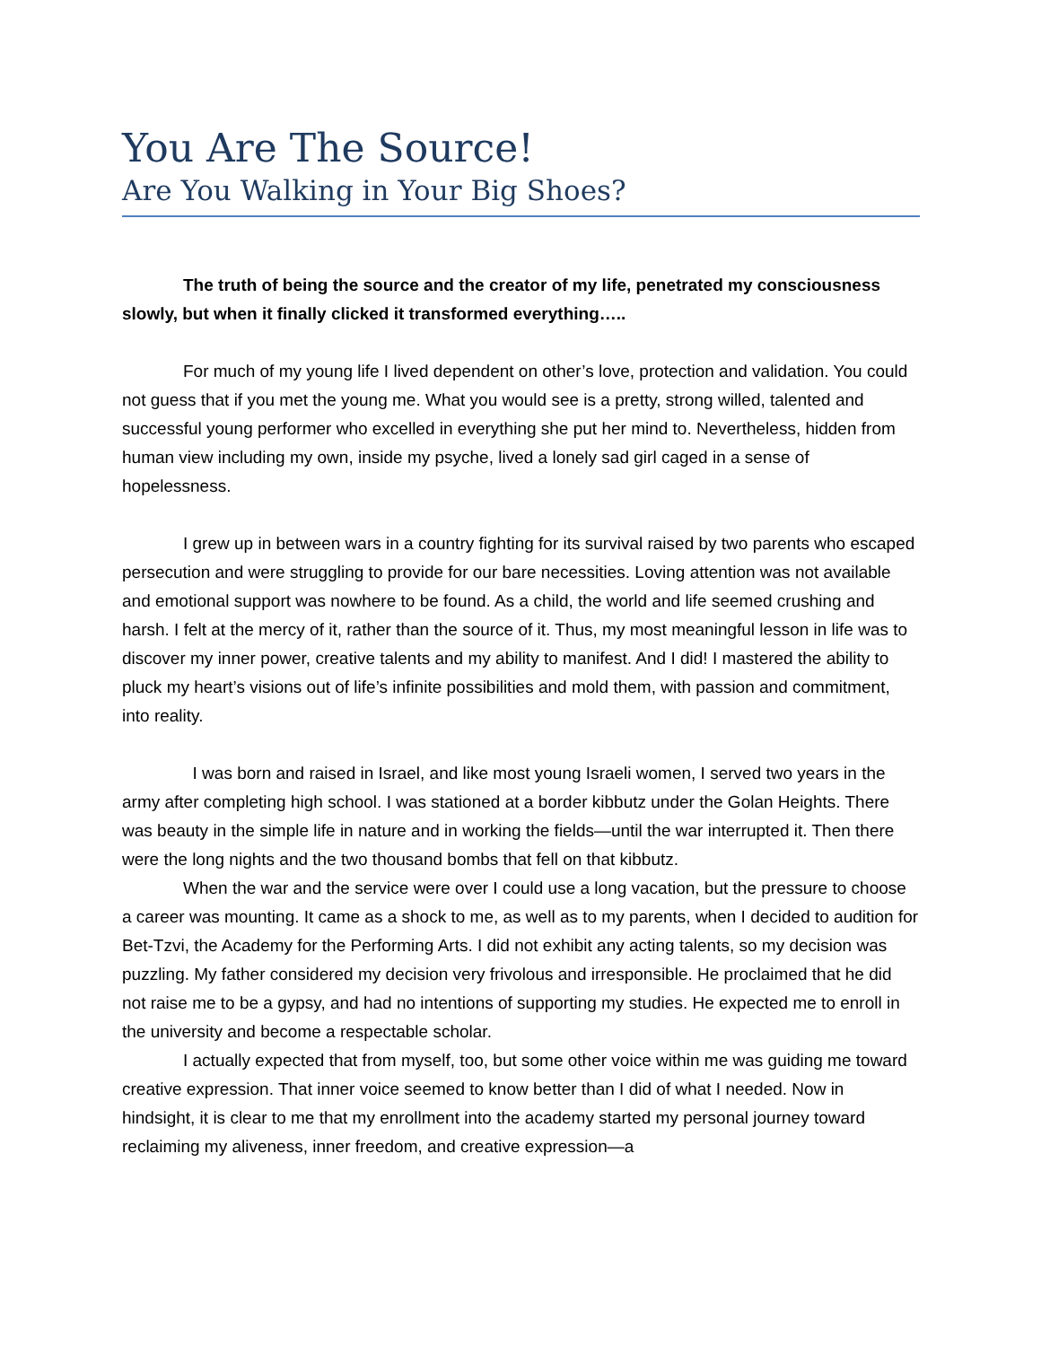You Are The Source!
Are You Walking in Your Big Shoes?
The truth of being the source and the creator of my life, penetrated my consciousness slowly, but when it finally clicked it transformed everything…..
For much of my young life I lived dependent on other’s love, protection and validation. You could not guess that if you met the young me. What you would see is a pretty, strong willed, talented and successful young performer who excelled in everything she put her mind to. Nevertheless, hidden from human view including my own, inside my psyche, lived a lonely sad girl caged in a sense of hopelessness.
I grew up in between wars in a country fighting for its survival raised by two parents who escaped persecution and were struggling to provide for our bare necessities. Loving attention was not available and emotional support was nowhere to be found. As a child, the world and life seemed crushing and harsh. I felt at the mercy of it, rather than the source of it. Thus, my most meaningful lesson in life was to discover my inner power, creative talents and my ability to manifest. And I did! I mastered the ability to pluck my heart’s visions out of life’s infinite possibilities and mold them, with passion and commitment, into reality.
I was born and raised in Israel, and like most young Israeli women, I served two years in the army after completing high school. I was stationed at a border kibbutz under the Golan Heights. There was beauty in the simple life in nature and in working the fields—until the war interrupted it. Then there were the long nights and the two thousand bombs that fell on that kibbutz.
When the war and the service were over I could use a long vacation, but the pressure to choose a career was mounting. It came as a shock to me, as well as to my parents, when I decided to audition for Bet-Tzvi, the Academy for the Performing Arts. I did not exhibit any acting talents, so my decision was puzzling. My father considered my decision very frivolous and irresponsible. He proclaimed that he did not raise me to be a gypsy, and had no intentions of supporting my studies. He expected me to enroll in the university and become a respectable scholar.
I actually expected that from myself, too, but some other voice within me was guiding me toward creative expression. That inner voice seemed to know better than I did of what I needed. Now in hindsight, it is clear to me that my enrollment into the academy started my personal journey toward reclaiming my aliveness, inner freedom, and creative expression—a